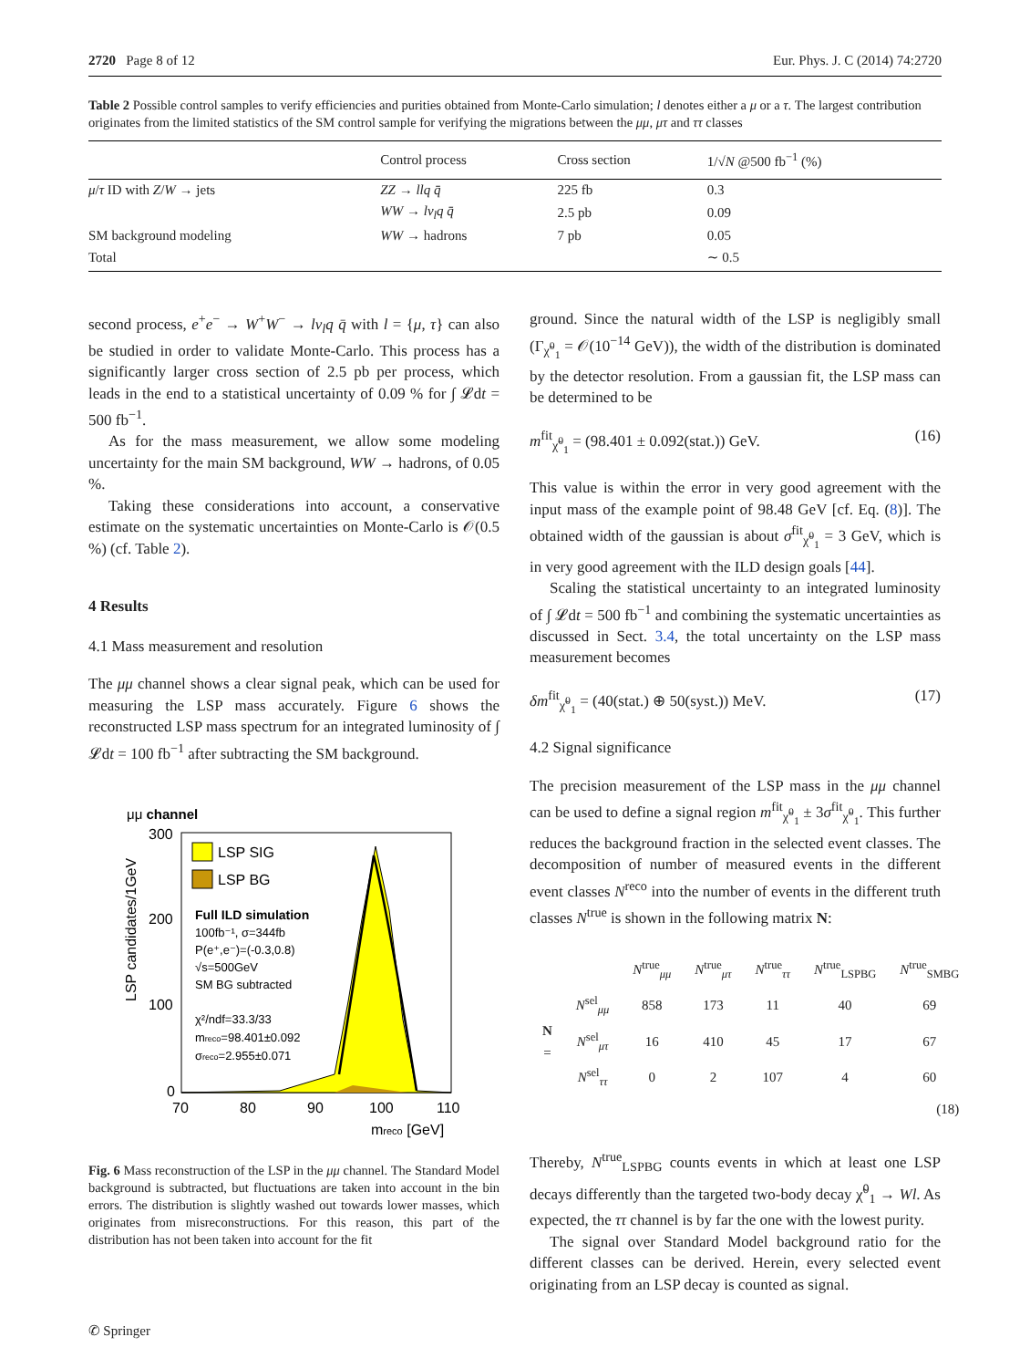2720 Page 8 of 12 Eur. Phys. J. C (2014) 74:2720
Table 2 Possible control samples to verify efficiencies and purities obtained from Monte-Carlo simulation; l denotes either a μ or a τ. The largest contribution originates from the limited statistics of the SM control sample for verifying the migrations between the μμ, μτ and ττ classes
| | Control process | Cross section | 1/√ N @500 fb<sup>−1</sup> (%) |
| --- | --- | --- | --- |
| μ / τ ID with Z / W → jets | ZZ → llq q̄ | 225 fb | 0.3 |
| | WW → lν<sub>l</sub>q q̄ | 2.5 pb | 0.09 |
| SM background modeling | WW → hadrons | 7 pb | 0.05 |
| Total | | | ∼ 0.5 |
second process, e<sup>+</sup>e<sup>−</sup> → W<sup>+</sup>W<sup>−</sup> → lν<sub>l</sub>q q̄ with l = {μ, τ} can also be studied in order to validate Monte-Carlo. This process has a significantly larger cross section of 2.5 pb per process, which leads in the end to a statistical uncertainty of 0.09 % for ∫ 𝓛dt = 500 fb<sup>−1</sup>.
As for the mass measurement, we allow some modeling uncertainty for the main SM background, WW → hadrons, of 0.05 %.
Taking these considerations into account, a conservative estimate on the systematic uncertainties on Monte-Carlo is 𝒪(0.5 %) (cf. Table 2).
4 Results
4.1 Mass measurement and resolution
The μμ channel shows a clear signal peak, which can be used for measuring the LSP mass accurately. Figure 6 shows the reconstructed LSP mass spectrum for an integrated luminosity of ∫ 𝓛dt = 100 fb<sup>−1</sup> after subtracting the SM background.
μμ channel
LSP SIG
LSP BG
Full ILD simulation
100fb⁻¹, σ=344fb
P(e⁺,e⁻)=(-0.3,0.8)
√s=500GeV
SM BG subtracted
χ²/ndf=33.3/33
mreco=98.401±0.092
σreco=2.955±0.071
300
200
100
0
70
80
90
100
110
mreco [GeV]
LSP candidates/1GeV
Fig. 6 Mass reconstruction of the LSP in the μμ channel. The Standard Model background is subtracted, but fluctuations are taken into account in the bin errors. The distribution is slightly washed out towards lower masses, which originates from misreconstructions. For this reason, this part of the distribution has not been taken into account for the fit
ground. Since the natural width of the LSP is negligibly small (Γ<sub>χ̃<sup>0</sup><sub>1</sub></sub> = 𝒪(10<sup>−14</sup> GeV)), the width of the distribution is dominated by the detector resolution. From a gaussian fit, the LSP mass can be determined to be
m<sup>fit</sup><sub>χ̃<sup>0</sup><sub>1</sub></sub> = (98.401 ± 0.092(stat.)) GeV. (16)
This value is within the error in very good agreement with the input mass of the example point of 98.48 GeV [cf. Eq. (8)]. The obtained width of the gaussian is about σ<sup>fit</sup><sub>χ̃<sup>0</sup><sub>1</sub></sub> = 3 GeV, which is in very good agreement with the ILD design goals [44].
Scaling the statistical uncertainty to an integrated luminosity of ∫ 𝓛dt = 500 fb<sup>−1</sup> and combining the systematic uncertainties as discussed in Sect. 3.4, the total uncertainty on the LSP mass measurement becomes
δm<sup>fit</sup><sub>χ̃<sup>0</sup><sub>1</sub></sub> = (40(stat.) ⊕ 50(syst.)) MeV. (17)
4.2 Signal significance
The precision measurement of the LSP mass in the μμ channel can be used to define a signal region m<sup>fit</sup><sub>χ̃<sup>0</sup><sub>1</sub></sub> ± 3σ<sup>fit</sup><sub>χ̃<sup>0</sup><sub>1</sub></sub>. This further reduces the background fraction in the selected event classes. The decomposition of number of measured events in the different event classes N<sup>reco</sup> into the number of events in the different truth classes N<sup>true</sup> is shown in the following matrix N:
| | | N<sup>true</sup><sub>μμ</sub> | N<sup>true</sup><sub>μτ</sub> | N<sup>true</sup><sub>ττ</sub> | N<sup>true</sup><sub>LSPBG</sub> | N<sup>true</sup><sub>SMBG</sub> |
| N = | N<sup>sel</sup><sub>μμ</sub> | 858 | 173 | 11 | 40 | 69 |
| | N<sup>sel</sup><sub>μτ</sub> | 16 | 410 | 45 | 17 | 67 |
| | N<sup>sel</sup><sub>ττ</sub> | 0 | 2 | 107 | 4 | 60 |
| (18) | | | | | | |
Thereby, N<sup>true</sup><sub>LSPBG</sub> counts events in which at least one LSP decays differently than the targeted two-body decay χ̃<sup>0</sup><sub>1</sub> → Wl. As expected, the ττ channel is by far the one with the lowest purity.
The signal over Standard Model background ratio for the different classes can be derived. Herein, every selected event originating from an LSP decay is counted as signal.
✆ Springer